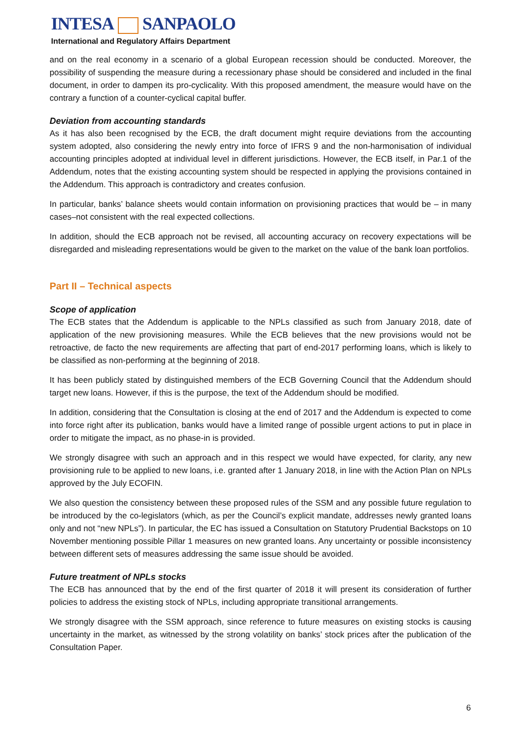INTESA SANPAOLO
International and Regulatory Affairs Department
and on the real economy in a scenario of a global European recession should be conducted. Moreover, the possibility of suspending the measure during a recessionary phase should be considered and included in the final document, in order to dampen its pro-cyclicality. With this proposed amendment, the measure would have on the contrary a function of a counter-cyclical capital buffer.
Deviation from accounting standards
As it has also been recognised by the ECB, the draft document might require deviations from the accounting system adopted, also considering the newly entry into force of IFRS 9 and the non-harmonisation of individual accounting principles adopted at individual level in different jurisdictions. However, the ECB itself, in Par.1 of the Addendum, notes that the existing accounting system should be respected in applying the provisions contained in the Addendum. This approach is contradictory and creates confusion.
In particular, banks’ balance sheets would contain information on provisioning practices that would be – in many cases–not consistent with the real expected collections.
In addition, should the ECB approach not be revised, all accounting accuracy on recovery expectations will be disregarded and misleading representations would be given to the market on the value of the bank loan portfolios.
Part II – Technical aspects
Scope of application
The ECB states that the Addendum is applicable to the NPLs classified as such from January 2018, date of application of the new provisioning measures. While the ECB believes that the new provisions would not be retroactive, de facto the new requirements are affecting that part of end-2017 performing loans, which is likely to be classified as non-performing at the beginning of 2018.
It has been publicly stated by distinguished members of the ECB Governing Council that the Addendum should target new loans. However, if this is the purpose, the text of the Addendum should be modified.
In addition, considering that the Consultation is closing at the end of 2017 and the Addendum is expected to come into force right after its publication, banks would have a limited range of possible urgent actions to put in place in order to mitigate the impact, as no phase-in is provided.
We strongly disagree with such an approach and in this respect we would have expected, for clarity, any new provisioning rule to be applied to new loans, i.e. granted after 1 January 2018, in line with the Action Plan on NPLs approved by the July ECOFIN.
We also question the consistency between these proposed rules of the SSM and any possible future regulation to be introduced by the co-legislators (which, as per the Council’s explicit mandate, addresses newly granted loans only and not “new NPLs”). In particular, the EC has issued a Consultation on Statutory Prudential Backstops on 10 November mentioning possible Pillar 1 measures on new granted loans. Any uncertainty or possible inconsistency between different sets of measures addressing the same issue should be avoided.
Future treatment of NPLs stocks
The ECB has announced that by the end of the first quarter of 2018 it will present its consideration of further policies to address the existing stock of NPLs, including appropriate transitional arrangements.
We strongly disagree with the SSM approach, since reference to future measures on existing stocks is causing uncertainty in the market, as witnessed by the strong volatility on banks’ stock prices after the publication of the Consultation Paper.
6